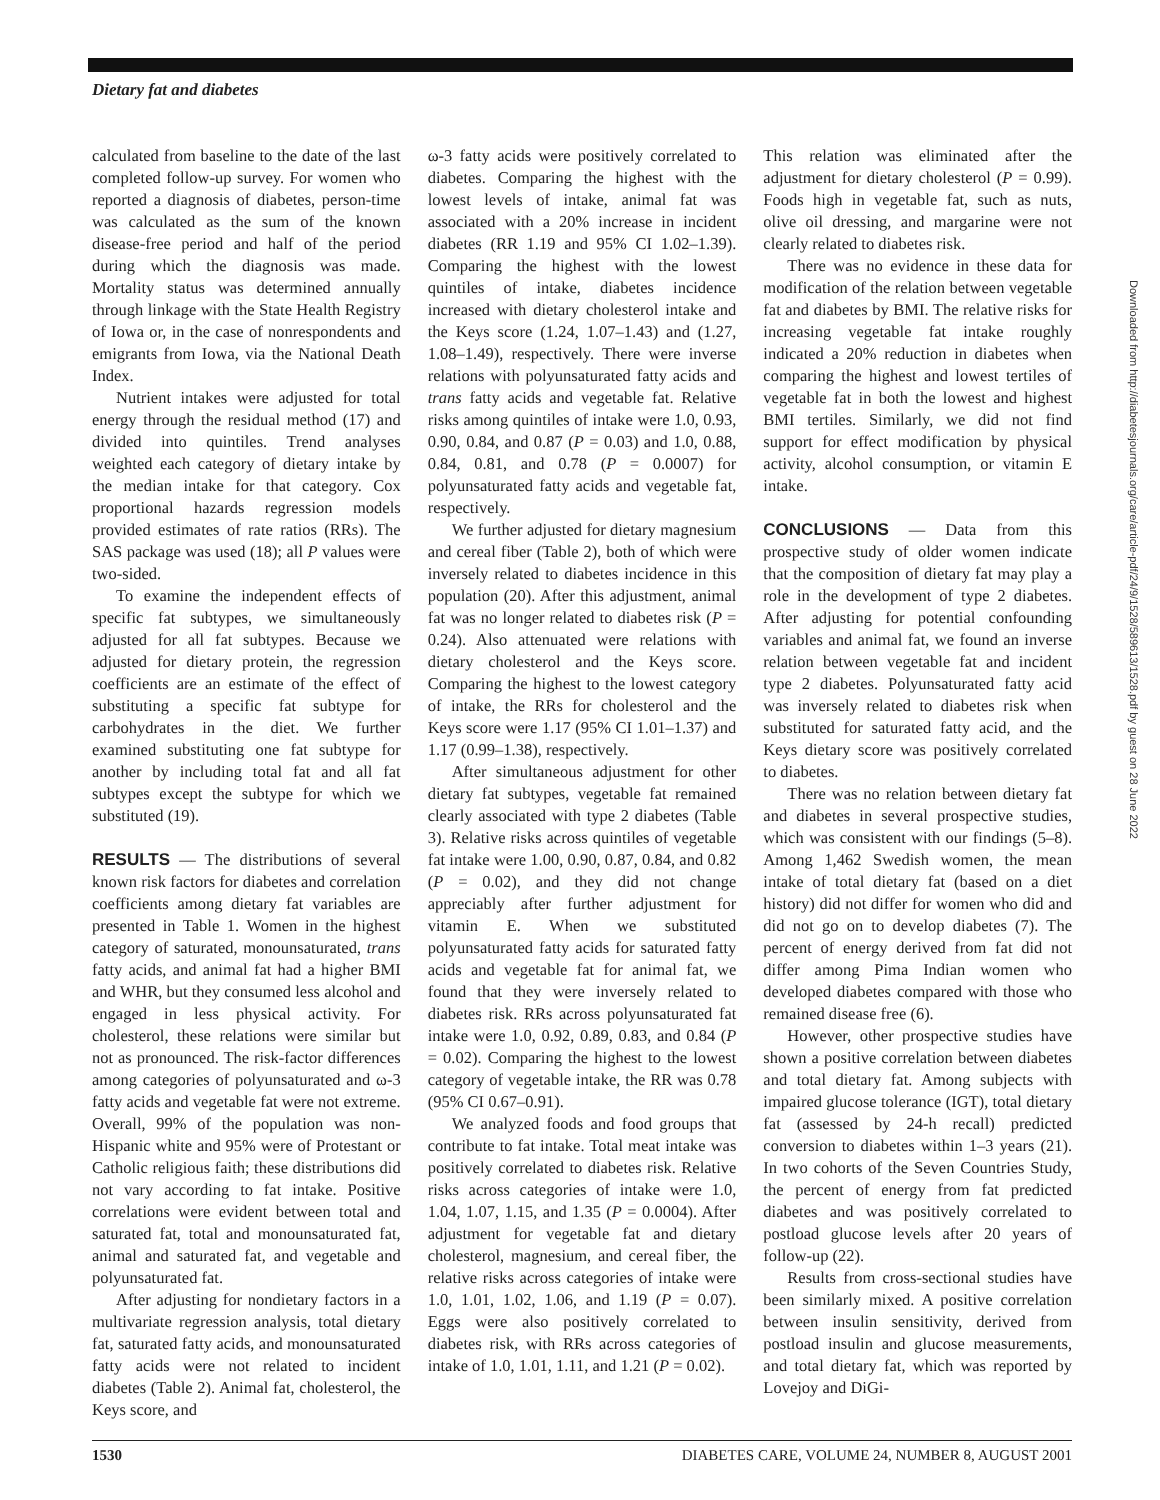Dietary fat and diabetes
calculated from baseline to the date of the last completed follow-up survey. For women who reported a diagnosis of diabetes, person-time was calculated as the sum of the known disease-free period and half of the period during which the diagnosis was made. Mortality status was determined annually through linkage with the State Health Registry of Iowa or, in the case of nonrespondents and emigrants from Iowa, via the National Death Index.
Nutrient intakes were adjusted for total energy through the residual method (17) and divided into quintiles. Trend analyses weighted each category of dietary intake by the median intake for that category. Cox proportional hazards regression models provided estimates of rate ratios (RRs). The SAS package was used (18); all P values were two-sided.
To examine the independent effects of specific fat subtypes, we simultaneously adjusted for all fat subtypes. Because we adjusted for dietary protein, the regression coefficients are an estimate of the effect of substituting a specific fat subtype for carbohydrates in the diet. We further examined substituting one fat subtype for another by including total fat and all fat subtypes except the subtype for which we substituted (19).
RESULTS — The distributions of several known risk factors for diabetes and correlation coefficients among dietary fat variables are presented in Table 1. Women in the highest category of saturated, monounsaturated, trans fatty acids, and animal fat had a higher BMI and WHR, but they consumed less alcohol and engaged in less physical activity. For cholesterol, these relations were similar but not as pronounced. The risk-factor differences among categories of polyunsaturated and ω-3 fatty acids and vegetable fat were not extreme. Overall, 99% of the population was non-Hispanic white and 95% were of Protestant or Catholic religious faith; these distributions did not vary according to fat intake. Positive correlations were evident between total and saturated fat, total and monounsaturated fat, animal and saturated fat, and vegetable and polyunsaturated fat.
After adjusting for nondietary factors in a multivariate regression analysis, total dietary fat, saturated fatty acids, and monounsaturated fatty acids were not related to incident diabetes (Table 2). Animal fat, cholesterol, the Keys score, and
ω-3 fatty acids were positively correlated to diabetes. Comparing the highest with the lowest levels of intake, animal fat was associated with a 20% increase in incident diabetes (RR 1.19 and 95% CI 1.02–1.39). Comparing the highest with the lowest quintiles of intake, diabetes incidence increased with dietary cholesterol intake and the Keys score (1.24, 1.07–1.43) and (1.27, 1.08–1.49), respectively. There were inverse relations with polyunsaturated fatty acids and trans fatty acids and vegetable fat. Relative risks among quintiles of intake were 1.0, 0.93, 0.90, 0.84, and 0.87 (P = 0.03) and 1.0, 0.88, 0.84, 0.81, and 0.78 (P = 0.0007) for polyunsaturated fatty acids and vegetable fat, respectively.
We further adjusted for dietary magnesium and cereal fiber (Table 2), both of which were inversely related to diabetes incidence in this population (20). After this adjustment, animal fat was no longer related to diabetes risk (P = 0.24). Also attenuated were relations with dietary cholesterol and the Keys score. Comparing the highest to the lowest category of intake, the RRs for cholesterol and the Keys score were 1.17 (95% CI 1.01–1.37) and 1.17 (0.99–1.38), respectively.
After simultaneous adjustment for other dietary fat subtypes, vegetable fat remained clearly associated with type 2 diabetes (Table 3). Relative risks across quintiles of vegetable fat intake were 1.00, 0.90, 0.87, 0.84, and 0.82 (P = 0.02), and they did not change appreciably after further adjustment for vitamin E. When we substituted polyunsaturated fatty acids for saturated fatty acids and vegetable fat for animal fat, we found that they were inversely related to diabetes risk. RRs across polyunsaturated fat intake were 1.0, 0.92, 0.89, 0.83, and 0.84 (P = 0.02). Comparing the highest to the lowest category of vegetable intake, the RR was 0.78 (95% CI 0.67–0.91).
We analyzed foods and food groups that contribute to fat intake. Total meat intake was positively correlated to diabetes risk. Relative risks across categories of intake were 1.0, 1.04, 1.07, 1.15, and 1.35 (P = 0.0004). After adjustment for vegetable fat and dietary cholesterol, magnesium, and cereal fiber, the relative risks across categories of intake were 1.0, 1.01, 1.02, 1.06, and 1.19 (P = 0.07). Eggs were also positively correlated to diabetes risk, with RRs across categories of intake of 1.0, 1.01, 1.11, and 1.21 (P = 0.02).
This relation was eliminated after the adjustment for dietary cholesterol (P = 0.99). Foods high in vegetable fat, such as nuts, olive oil dressing, and margarine were not clearly related to diabetes risk.
There was no evidence in these data for modification of the relation between vegetable fat and diabetes by BMI. The relative risks for increasing vegetable fat intake roughly indicated a 20% reduction in diabetes when comparing the highest and lowest tertiles of vegetable fat in both the lowest and highest BMI tertiles. Similarly, we did not find support for effect modification by physical activity, alcohol consumption, or vitamin E intake.
CONCLUSIONS — Data from this prospective study of older women indicate that the composition of dietary fat may play a role in the development of type 2 diabetes. After adjusting for potential confounding variables and animal fat, we found an inverse relation between vegetable fat and incident type 2 diabetes. Polyunsaturated fatty acid was inversely related to diabetes risk when substituted for saturated fatty acid, and the Keys dietary score was positively correlated to diabetes.
There was no relation between dietary fat and diabetes in several prospective studies, which was consistent with our findings (5–8). Among 1,462 Swedish women, the mean intake of total dietary fat (based on a diet history) did not differ for women who did and did not go on to develop diabetes (7). The percent of energy derived from fat did not differ among Pima Indian women who developed diabetes compared with those who remained disease free (6).
However, other prospective studies have shown a positive correlation between diabetes and total dietary fat. Among subjects with impaired glucose tolerance (IGT), total dietary fat (assessed by 24-h recall) predicted conversion to diabetes within 1–3 years (21). In two cohorts of the Seven Countries Study, the percent of energy from fat predicted diabetes and was positively correlated to postload glucose levels after 20 years of follow-up (22).
Results from cross-sectional studies have been similarly mixed. A positive correlation between insulin sensitivity, derived from postload insulin and glucose measurements, and total dietary fat, which was reported by Lovejoy and DiGi-
Downloaded from http://diabetesjournals.org/care/article-pdf/24/9/1528/589613/1528.pdf by guest on 28 June 2022
1530 DIABETES CARE, VOLUME 24, NUMBER 8, AUGUST 2001